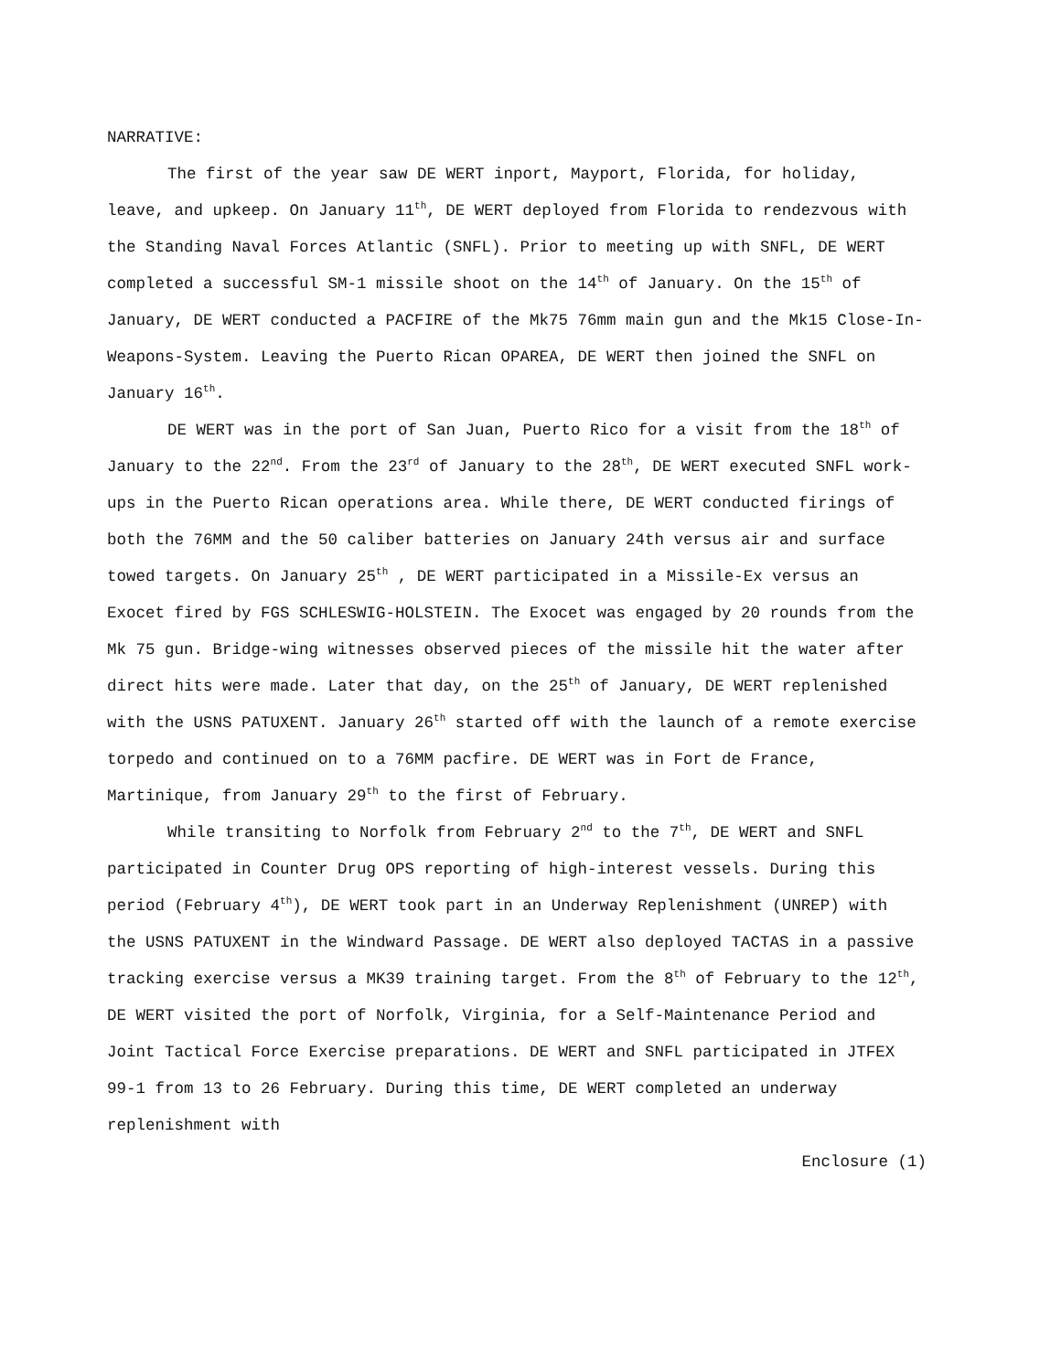NARRATIVE:
The first of the year saw DE WERT inport, Mayport, Florida, for holiday, leave, and upkeep. On January 11<sup>th</sup>, DE WERT deployed from Florida to rendezvous with the Standing Naval Forces Atlantic (SNFL). Prior to meeting up with SNFL, DE WERT completed a successful SM-1 missile shoot on the 14<sup>th</sup> of January. On the 15<sup>th</sup> of January, DE WERT conducted a PACFIRE of the Mk75 76mm main gun and the Mk15 Close-In-Weapons-System. Leaving the Puerto Rican OPAREA, DE WERT then joined the SNFL on January 16<sup>th</sup>.
DE WERT was in the port of San Juan, Puerto Rico for a visit from the 18<sup>th</sup> of January to the 22<sup>nd</sup>. From the 23<sup>rd</sup> of January to the 28<sup>th</sup>, DE WERT executed SNFL work-ups in the Puerto Rican operations area. While there, DE WERT conducted firings of both the 76MM and the 50 caliber batteries on January 24th versus air and surface towed targets. On January 25<sup>th</sup> , DE WERT participated in a Missile-Ex versus an Exocet fired by FGS SCHLESWIG-HOLSTEIN. The Exocet was engaged by 20 rounds from the Mk 75 gun. Bridge-wing witnesses observed pieces of the missile hit the water after direct hits were made. Later that day, on the 25<sup>th</sup> of January, DE WERT replenished with the USNS PATUXENT. January 26<sup>th</sup> started off with the launch of a remote exercise torpedo and continued on to a 76MM pacfire. DE WERT was in Fort de France, Martinique, from January 29<sup>th</sup> to the first of February.
While transiting to Norfolk from February 2<sup>nd</sup> to the 7<sup>th</sup>, DE WERT and SNFL participated in Counter Drug OPS reporting of high-interest vessels. During this period (February 4<sup>th</sup>), DE WERT took part in an Underway Replenishment (UNREP) with the USNS PATUXENT in the Windward Passage. DE WERT also deployed TACTAS in a passive tracking exercise versus a MK39 training target. From the 8<sup>th</sup> of February to the 12<sup>th</sup>, DE WERT visited the port of Norfolk, Virginia, for a Self-Maintenance Period and Joint Tactical Force Exercise preparations. DE WERT and SNFL participated in JTFEX 99-1 from 13 to 26 February. During this time, DE WERT completed an underway replenishment with
Enclosure (1)